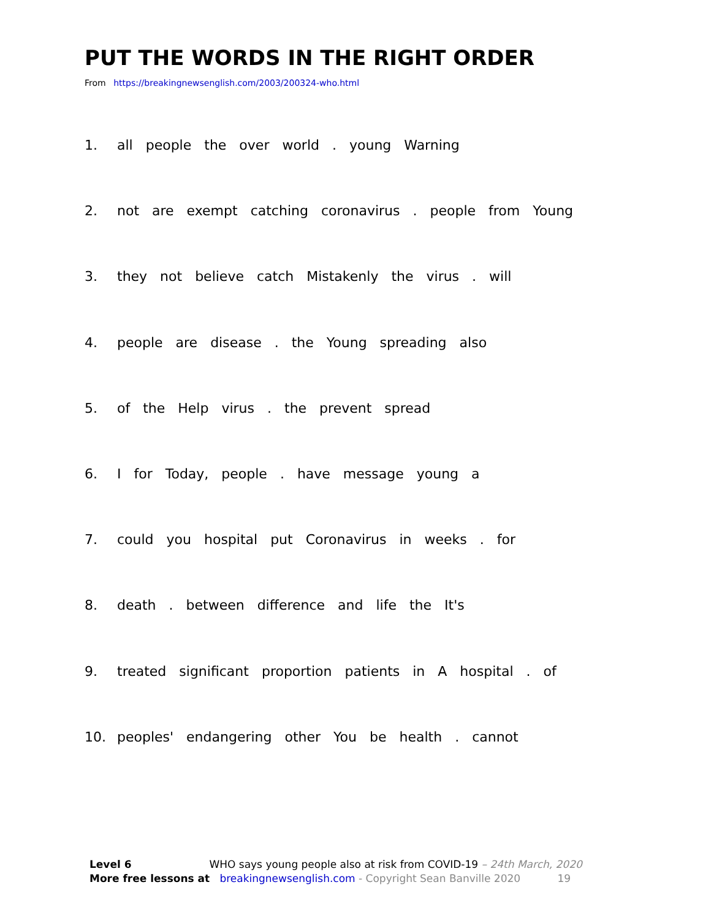PUT THE WORDS IN THE RIGHT ORDER
From https://breakingnewsenglish.com/2003/200324-who.html
1. all people the over world . young Warning
2. not are exempt catching coronavirus . people from Young
3. they not believe catch Mistakenly the virus . will
4. people are disease . the Young spreading also
5. of the Help virus . the prevent spread
6. I for Today, people . have message young a
7. could you hospital put Coronavirus in weeks . for
8. death . between difference and life the It's
9. treated significant proportion patients in A hospital . of
10. peoples' endangering other You be health . cannot
Level 6 WHO says young people also at risk from COVID-19 – 24th March, 2020
More free lessons at breakingnewsenglish.com - Copyright Sean Banville 2020 19